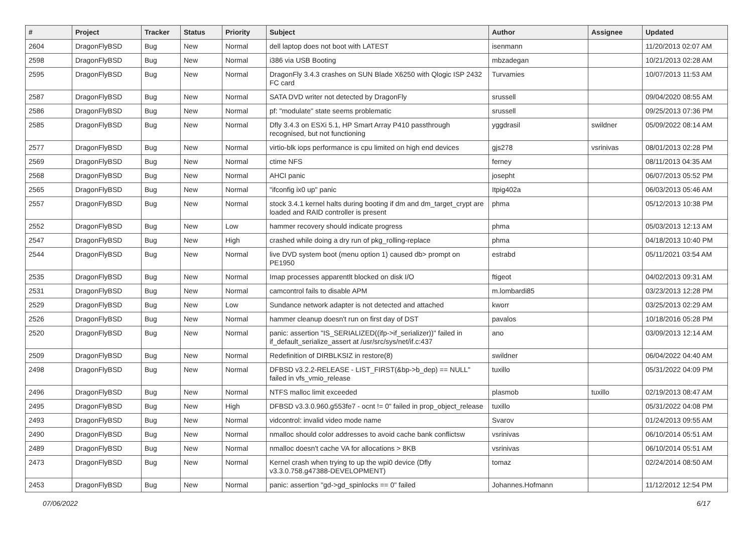| # | Project | Tracker | Status | Priority | Subject | Author | Assignee | Updated |
| --- | --- | --- | --- | --- | --- | --- | --- | --- |
| 2604 | DragonFlyBSD | Bug | New | Normal | dell laptop does not boot with LATEST | isenmann | | 11/20/2013 02:07 AM |
| 2598 | DragonFlyBSD | Bug | New | Normal | i386 via USB Booting | mbzadegan | | 10/21/2013 02:28 AM |
| 2595 | DragonFlyBSD | Bug | New | Normal | DragonFly 3.4.3 crashes on SUN Blade X6250 with Qlogic ISP 2432 FC card | Turvamies | | 10/07/2013 11:53 AM |
| 2587 | DragonFlyBSD | Bug | New | Normal | SATA DVD writer not detected by DragonFly | srussell | | 09/04/2020 08:55 AM |
| 2586 | DragonFlyBSD | Bug | New | Normal | pf: "modulate" state seems problematic | srussell | | 09/25/2013 07:36 PM |
| 2585 | DragonFlyBSD | Bug | New | Normal | Dfly 3.4.3 on ESXi 5.1, HP Smart Array P410 passthrough recognised, but not functioning | yggdrasil | swildner | 05/09/2022 08:14 AM |
| 2577 | DragonFlyBSD | Bug | New | Normal | virtio-blk iops performance is cpu limited on high end devices | gjs278 | vsrinivas | 08/01/2013 02:28 PM |
| 2569 | DragonFlyBSD | Bug | New | Normal | ctime NFS | ferney | | 08/11/2013 04:35 AM |
| 2568 | DragonFlyBSD | Bug | New | Normal | AHCI panic | josepht | | 06/07/2013 05:52 PM |
| 2565 | DragonFlyBSD | Bug | New | Normal | "ifconfig ix0 up" panic | Itpig402a | | 06/03/2013 05:46 AM |
| 2557 | DragonFlyBSD | Bug | New | Normal | stock 3.4.1 kernel halts during booting if dm and dm_target_crypt are loaded and RAID controller is present | phma | | 05/12/2013 10:38 PM |
| 2552 | DragonFlyBSD | Bug | New | Low | hammer recovery should indicate progress | phma | | 05/03/2013 12:13 AM |
| 2547 | DragonFlyBSD | Bug | New | High | crashed while doing a dry run of pkg_rolling-replace | phma | | 04/18/2013 10:40 PM |
| 2544 | DragonFlyBSD | Bug | New | Normal | live DVD system boot (menu option 1) caused db> prompt on PE1950 | estrabd | | 05/11/2021 03:54 AM |
| 2535 | DragonFlyBSD | Bug | New | Normal | Imap processes apparentlt blocked on disk I/O | ftigeot | | 04/02/2013 09:31 AM |
| 2531 | DragonFlyBSD | Bug | New | Normal | camcontrol fails to disable APM | m.lombardi85 | | 03/23/2013 12:28 PM |
| 2529 | DragonFlyBSD | Bug | New | Low | Sundance network adapter is not detected and attached | kworr | | 03/25/2013 02:29 AM |
| 2526 | DragonFlyBSD | Bug | New | Normal | hammer cleanup doesn't run on first day of DST | pavalos | | 10/18/2016 05:28 PM |
| 2520 | DragonFlyBSD | Bug | New | Normal | panic: assertion "IS_SERIALIZED((ifp->if_serializer))" failed in if_default_serialize_assert at /usr/src/sys/net/if.c:437 | ano | | 03/09/2013 12:14 AM |
| 2509 | DragonFlyBSD | Bug | New | Normal | Redefinition of DIRBLKSIZ in restore(8) | swildner | | 06/04/2022 04:40 AM |
| 2498 | DragonFlyBSD | Bug | New | Normal | DFBSD v3.2.2-RELEASE - LIST_FIRST(&bp->b_dep) == NULL" failed in vfs_vmio_release | tuxillo | | 05/31/2022 04:09 PM |
| 2496 | DragonFlyBSD | Bug | New | Normal | NTFS malloc limit exceeded | plasmob | tuxillo | 02/19/2013 08:47 AM |
| 2495 | DragonFlyBSD | Bug | New | High | DFBSD v3.3.0.960.g553fe7 - ocnt != 0" failed in prop_object_release | tuxillo | | 05/31/2022 04:08 PM |
| 2493 | DragonFlyBSD | Bug | New | Normal | vidcontrol: invalid video mode name | Svarov | | 01/24/2013 09:55 AM |
| 2490 | DragonFlyBSD | Bug | New | Normal | nmalloc should color addresses to avoid cache bank conflictsw | vsrinivas | | 06/10/2014 05:51 AM |
| 2489 | DragonFlyBSD | Bug | New | Normal | nmalloc doesn't cache VA for allocations > 8KB | vsrinivas | | 06/10/2014 05:51 AM |
| 2473 | DragonFlyBSD | Bug | New | Normal | Kernel crash when trying to up the wpi0 device (Dfly v3.3.0.758.g47388-DEVELOPMENT) | tomaz | | 02/24/2014 08:50 AM |
| 2453 | DragonFlyBSD | Bug | New | Normal | panic: assertion "gd->gd_spinlocks == 0" failed | Johannes.Hofmann | | 11/12/2012 12:54 PM |
07/06/2022 6/17